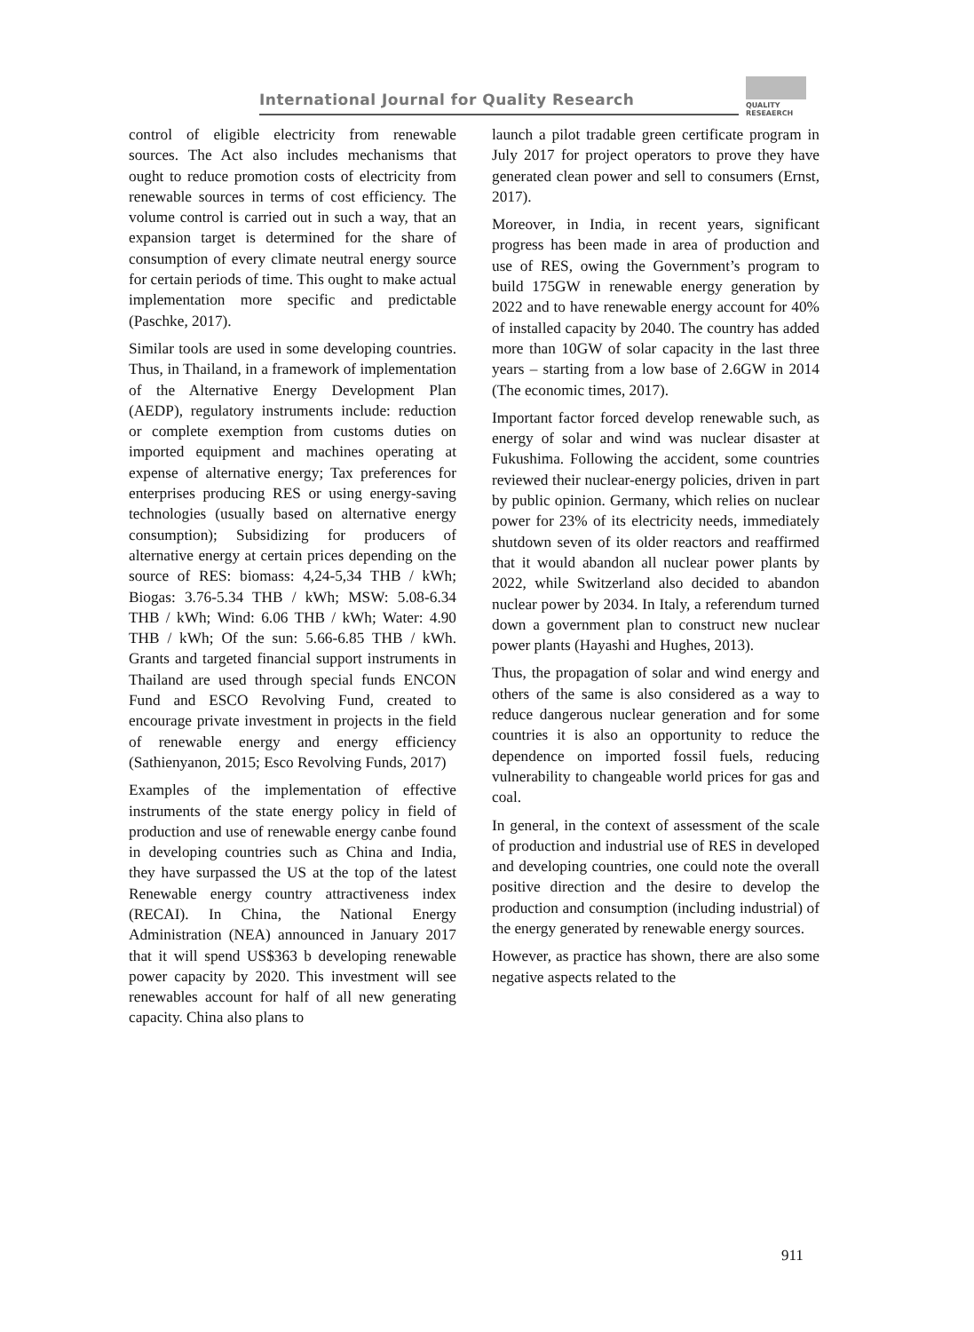International Journal for Quality Research
QUALITY
RESEAERCH
control of eligible electricity from renewable sources. The Act also includes mechanisms that ought to reduce promotion costs of electricity from renewable sources in terms of cost efficiency. The volume control is carried out in such a way, that an expansion target is determined for the share of consumption of every climate neutral energy source for certain periods of time. This ought to make actual implementation more specific and predictable (Paschke, 2017).
Similar tools are used in some developing countries. Thus, in Thailand, in a framework of implementation of the Alternative Energy Development Plan (AEDP), regulatory instruments include: reduction or complete exemption from customs duties on imported equipment and machines operating at expense of alternative energy; Tax preferences for enterprises producing RES or using energy-saving technologies (usually based on alternative energy consumption); Subsidizing for producers of alternative energy at certain prices depending on the source of RES: biomass: 4,24-5,34 THB / kWh; Biogas: 3.76-5.34 THB / kWh; MSW: 5.08-6.34 THB / kWh; Wind: 6.06 THB / kWh; Water: 4.90 THB / kWh; Of the sun: 5.66-6.85 THB / kWh. Grants and targeted financial support instruments in Thailand are used through special funds ENCON Fund and ESCO Revolving Fund, created to encourage private investment in projects in the field of renewable energy and energy efficiency (Sathienyanon, 2015; Esco Revolving Funds, 2017)
Examples of the implementation of effective instruments of the state energy policy in field of production and use of renewable energy canbe found in developing countries such as China and India, they have surpassed the US at the top of the latest Renewable energy country attractiveness index (RECAI). In China, the National Energy Administration (NEA) announced in January 2017 that it will spend US$363 b developing renewable power capacity by 2020. This investment will see renewables account for half of all new generating capacity. China also plans to
launch a pilot tradable green certificate program in July 2017 for project operators to prove they have generated clean power and sell to consumers (Ernst, 2017).
Moreover, in India, in recent years, significant progress has been made in area of production and use of RES, owing the Government’s program to build 175GW in renewable energy generation by 2022 and to have renewable energy account for 40% of installed capacity by 2040. The country has added more than 10GW of solar capacity in the last three years – starting from a low base of 2.6GW in 2014 (The economic times, 2017).
Important factor forced develop renewable such, as energy of solar and wind was nuclear disaster at Fukushima. Following the accident, some countries reviewed their nuclear-energy policies, driven in part by public opinion. Germany, which relies on nuclear power for 23% of its electricity needs, immediately shutdown seven of its older reactors and reaffirmed that it would abandon all nuclear power plants by 2022, while Switzerland also decided to abandon nuclear power by 2034. In Italy, a referendum turned down a government plan to construct new nuclear power plants (Hayashi and Hughes, 2013).
Thus, the propagation of solar and wind energy and others of the same is also considered as a way to reduce dangerous nuclear generation and for some countries it is also an opportunity to reduce the dependence on imported fossil fuels, reducing vulnerability to changeable world prices for gas and coal.
In general, in the context of assessment of the scale of production and industrial use of RES in developed and developing countries, one could note the overall positive direction and the desire to develop the production and consumption (including industrial) of the energy generated by renewable energy sources.
However, as practice has shown, there are also some negative aspects related to the
911